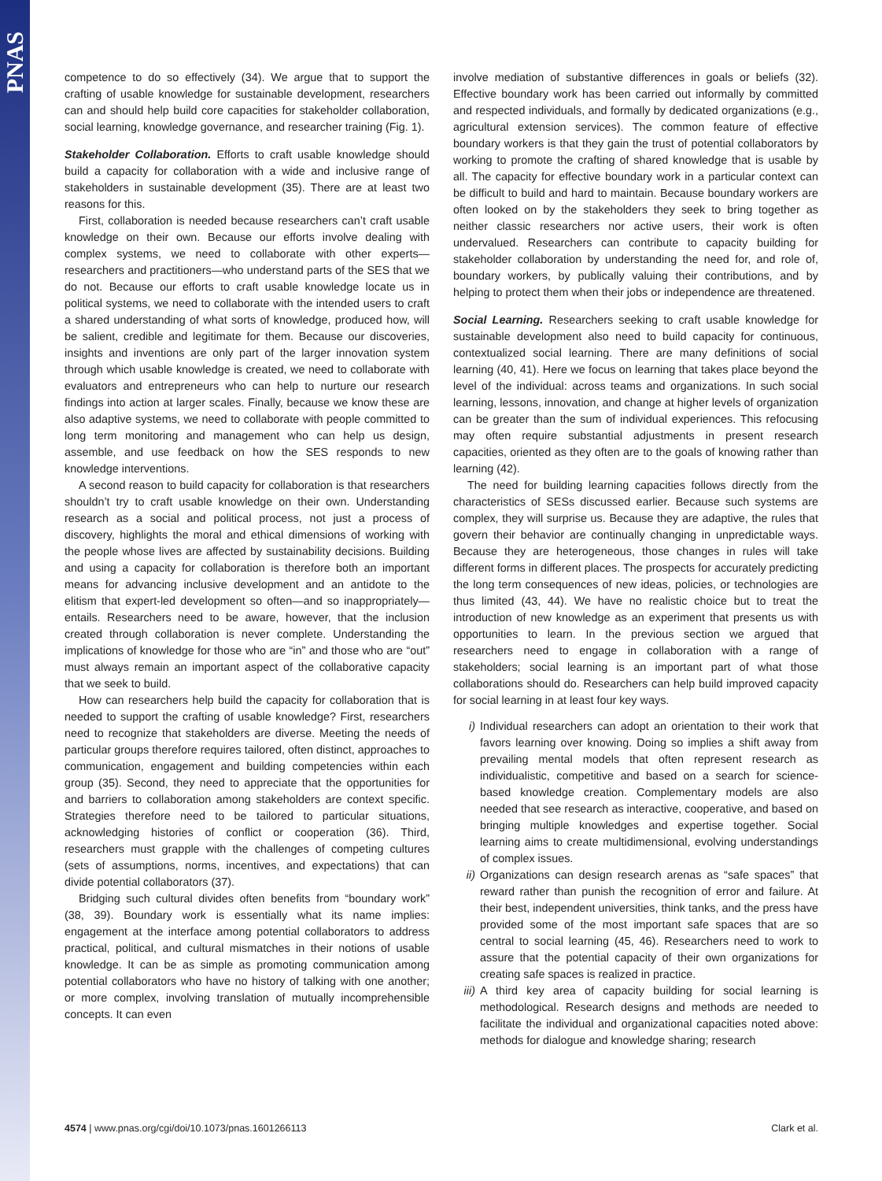PNAS
competence to do so effectively (34). We argue that to support the crafting of usable knowledge for sustainable development, researchers can and should help build core capacities for stakeholder collaboration, social learning, knowledge governance, and researcher training (Fig. 1).
Stakeholder Collaboration.
Efforts to craft usable knowledge should build a capacity for collaboration with a wide and inclusive range of stakeholders in sustainable development (35). There are at least two reasons for this.
First, collaboration is needed because researchers can’t craft usable knowledge on their own. Because our efforts involve dealing with complex systems, we need to collaborate with other experts—researchers and practitioners—who understand parts of the SES that we do not. Because our efforts to craft usable knowledge locate us in political systems, we need to collaborate with the intended users to craft a shared understanding of what sorts of knowledge, produced how, will be salient, credible and legitimate for them. Because our discoveries, insights and inventions are only part of the larger innovation system through which usable knowledge is created, we need to collaborate with evaluators and entrepreneurs who can help to nurture our research findings into action at larger scales. Finally, because we know these are also adaptive systems, we need to collaborate with people committed to long term monitoring and management who can help us design, assemble, and use feedback on how the SES responds to new knowledge interventions.
A second reason to build capacity for collaboration is that researchers shouldn’t try to craft usable knowledge on their own. Understanding research as a social and political process, not just a process of discovery, highlights the moral and ethical dimensions of working with the people whose lives are affected by sustainability decisions. Building and using a capacity for collaboration is therefore both an important means for advancing inclusive development and an antidote to the elitism that expert-led development so often—and so inappropriately—entails. Researchers need to be aware, however, that the inclusion created through collaboration is never complete. Understanding the implications of knowledge for those who are “in” and those who are “out” must always remain an important aspect of the collaborative capacity that we seek to build.
How can researchers help build the capacity for collaboration that is needed to support the crafting of usable knowledge? First, researchers need to recognize that stakeholders are diverse. Meeting the needs of particular groups therefore requires tailored, often distinct, approaches to communication, engagement and building competencies within each group (35). Second, they need to appreciate that the opportunities for and barriers to collaboration among stakeholders are context specific. Strategies therefore need to be tailored to particular situations, acknowledging histories of conflict or cooperation (36). Third, researchers must grapple with the challenges of competing cultures (sets of assumptions, norms, incentives, and expectations) that can divide potential collaborators (37).
Bridging such cultural divides often benefits from “boundary work” (38, 39). Boundary work is essentially what its name implies: engagement at the interface among potential collaborators to address practical, political, and cultural mismatches in their notions of usable knowledge. It can be as simple as promoting communication among potential collaborators who have no history of talking with one another; or more complex, involving translation of mutually incomprehensible concepts. It can even
involve mediation of substantive differences in goals or beliefs (32). Effective boundary work has been carried out informally by committed and respected individuals, and formally by dedicated organizations (e.g., agricultural extension services). The common feature of effective boundary workers is that they gain the trust of potential collaborators by working to promote the crafting of shared knowledge that is usable by all. The capacity for effective boundary work in a particular context can be difficult to build and hard to maintain. Because boundary workers are often looked on by the stakeholders they seek to bring together as neither classic researchers nor active users, their work is often undervalued. Researchers can contribute to capacity building for stakeholder collaboration by understanding the need for, and role of, boundary workers, by publically valuing their contributions, and by helping to protect them when their jobs or independence are threatened.
Social Learning.
Researchers seeking to craft usable knowledge for sustainable development also need to build capacity for continuous, contextualized social learning. There are many definitions of social learning (40, 41). Here we focus on learning that takes place beyond the level of the individual: across teams and organizations. In such social learning, lessons, innovation, and change at higher levels of organization can be greater than the sum of individual experiences. This refocusing may often require substantial adjustments in present research capacities, oriented as they often are to the goals of knowing rather than learning (42).
The need for building learning capacities follows directly from the characteristics of SESs discussed earlier. Because such systems are complex, they will surprise us. Because they are adaptive, the rules that govern their behavior are continually changing in unpredictable ways. Because they are heterogeneous, those changes in rules will take different forms in different places. The prospects for accurately predicting the long term consequences of new ideas, policies, or technologies are thus limited (43, 44). We have no realistic choice but to treat the introduction of new knowledge as an experiment that presents us with opportunities to learn. In the previous section we argued that researchers need to engage in collaboration with a range of stakeholders; social learning is an important part of what those collaborations should do. Researchers can help build improved capacity for social learning in at least four key ways.
i) Individual researchers can adopt an orientation to their work that favors learning over knowing. Doing so implies a shift away from prevailing mental models that often represent research as individualistic, competitive and based on a search for science-based knowledge creation. Complementary models are also needed that see research as interactive, cooperative, and based on bringing multiple knowledges and expertise together. Social learning aims to create multidimensional, evolving understandings of complex issues.
ii) Organizations can design research arenas as “safe spaces” that reward rather than punish the recognition of error and failure. At their best, independent universities, think tanks, and the press have provided some of the most important safe spaces that are so central to social learning (45, 46). Researchers need to work to assure that the potential capacity of their own organizations for creating safe spaces is realized in practice.
iii)
A third key area of capacity building for social learning is methodological. Research designs and methods are needed to facilitate the individual and organizational capacities noted above: methods for dialogue and knowledge sharing; research
4574 | www.pnas.org/cgi/doi/10.1073/pnas.1601266113
Clark et al.